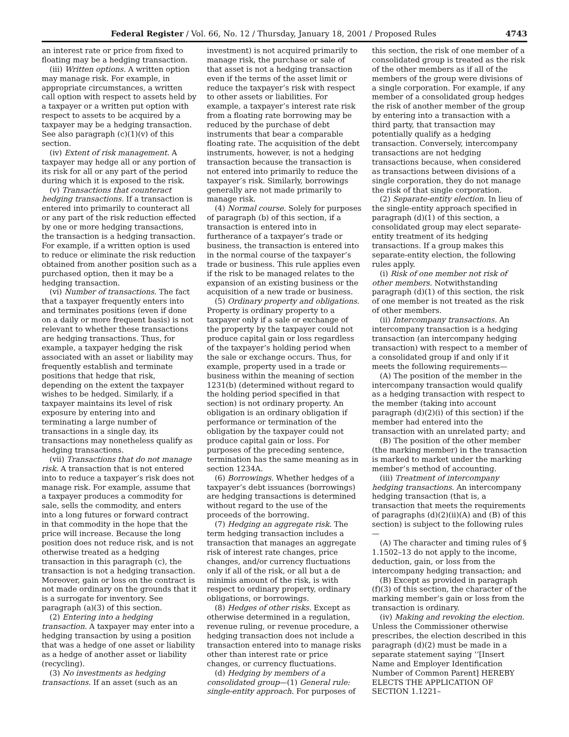Federal Register / Vol. 66, No. 12 / Thursday, January 18, 2001 / Proposed Rules 4743
an interest rate or price from fixed to floating may be a hedging transaction.
(iii) Written options. A written option may manage risk. For example, in appropriate circumstances, a written call option with respect to assets held by a taxpayer or a written put option with respect to assets to be acquired by a taxpayer may be a hedging transaction. See also paragraph (c)(1)(v) of this section.
(iv) Extent of risk management. A taxpayer may hedge all or any portion of its risk for all or any part of the period during which it is exposed to the risk.
(v) Transactions that counteract hedging transactions. If a transaction is entered into primarily to counteract all or any part of the risk reduction effected by one or more hedging transactions, the transaction is a hedging transaction. For example, if a written option is used to reduce or eliminate the risk reduction obtained from another position such as a purchased option, then it may be a hedging transaction.
(vi) Number of transactions. The fact that a taxpayer frequently enters into and terminates positions (even if done on a daily or more frequent basis) is not relevant to whether these transactions are hedging transactions. Thus, for example, a taxpayer hedging the risk associated with an asset or liability may frequently establish and terminate positions that hedge that risk, depending on the extent the taxpayer wishes to be hedged. Similarly, if a taxpayer maintains its level of risk exposure by entering into and terminating a large number of transactions in a single day, its transactions may nonetheless qualify as hedging transactions.
(vii) Transactions that do not manage risk. A transaction that is not entered into to reduce a taxpayer’s risk does not manage risk. For example, assume that a taxpayer produces a commodity for sale, sells the commodity, and enters into a long futures or forward contract in that commodity in the hope that the price will increase. Because the long position does not reduce risk, and is not otherwise treated as a hedging transaction in this paragraph (c), the transaction is not a hedging transaction. Moreover, gain or loss on the contract is not made ordinary on the grounds that it is a surrogate for inventory. See paragraph (a)(3) of this section.
(2) Entering into a hedging transaction. A taxpayer may enter into a hedging transaction by using a position that was a hedge of one asset or liability as a hedge of another asset or liability (recycling).
(3) No investments as hedging transactions. If an asset (such as an
investment) is not acquired primarily to manage risk, the purchase or sale of that asset is not a hedging transaction even if the terms of the asset limit or reduce the taxpayer’s risk with respect to other assets or liabilities. For example, a taxpayer’s interest rate risk from a floating rate borrowing may be reduced by the purchase of debt instruments that bear a comparable floating rate. The acquisition of the debt instruments, however, is not a hedging transaction because the transaction is not entered into primarily to reduce the taxpayer’s risk. Similarly, borrowings generally are not made primarily to manage risk.
(4) Normal course. Solely for purposes of paragraph (b) of this section, if a transaction is entered into in furtherance of a taxpayer’s trade or business, the transaction is entered into in the normal course of the taxpayer’s trade or business. This rule applies even if the risk to be managed relates to the expansion of an existing business or the acquisition of a new trade or business.
(5) Ordinary property and obligations. Property is ordinary property to a taxpayer only if a sale or exchange of the property by the taxpayer could not produce capital gain or loss regardless of the taxpayer’s holding period when the sale or exchange occurs. Thus, for example, property used in a trade or business within the meaning of section 1231(b) (determined without regard to the holding period specified in that section) is not ordinary property. An obligation is an ordinary obligation if performance or termination of the obligation by the taxpayer could not produce capital gain or loss. For purposes of the preceding sentence, termination has the same meaning as in section 1234A.
(6) Borrowings. Whether hedges of a taxpayer’s debt issuances (borrowings) are hedging transactions is determined without regard to the use of the proceeds of the borrowing.
(7) Hedging an aggregate risk. The term hedging transaction includes a transaction that manages an aggregate risk of interest rate changes, price changes, and/or currency fluctuations only if all of the risk, or all but a de minimis amount of the risk, is with respect to ordinary property, ordinary obligations, or borrowings.
(8) Hedges of other risks. Except as otherwise determined in a regulation, revenue ruling, or revenue procedure, a hedging transaction does not include a transaction entered into to manage risks other than interest rate or price changes, or currency fluctuations.
(d) Hedging by members of a consolidated group—(1) General rule: single-entity approach. For purposes of
this section, the risk of one member of a consolidated group is treated as the risk of the other members as if all of the members of the group were divisions of a single corporation. For example, if any member of a consolidated group hedges the risk of another member of the group by entering into a transaction with a third party, that transaction may potentially qualify as a hedging transaction. Conversely, intercompany transactions are not hedging transactions because, when considered as transactions between divisions of a single corporation, they do not manage the risk of that single corporation.
(2) Separate-entity election. In lieu of the single-entity approach specified in paragraph (d)(1) of this section, a consolidated group may elect separate-entity treatment of its hedging transactions. If a group makes this separate-entity election, the following rules apply.
(i) Risk of one member not risk of other members. Notwithstanding paragraph (d)(1) of this section, the risk of one member is not treated as the risk of other members.
(ii) Intercompany transactions. An intercompany transaction is a hedging transaction (an intercompany hedging transaction) with respect to a member of a consolidated group if and only if it meets the following requirements—
(A) The position of the member in the intercompany transaction would qualify as a hedging transaction with respect to the member (taking into account paragraph (d)(2)(i) of this section) if the member had entered into the transaction with an unrelated party; and
(B) The position of the other member (the marking member) in the transaction is marked to market under the marking member’s method of accounting.
(iii) Treatment of intercompany hedging transactions. An intercompany hedging transaction (that is, a transaction that meets the requirements of paragraphs (d)(2)(ii)(A) and (B) of this section) is subject to the following rules—
(A) The character and timing rules of § 1.1502–13 do not apply to the income, deduction, gain, or loss from the intercompany hedging transaction; and
(B) Except as provided in paragraph (f)(3) of this section, the character of the marking member’s gain or loss from the transaction is ordinary.
(iv) Making and revoking the election. Unless the Commissioner otherwise prescribes, the election described in this paragraph (d)(2) must be made in a separate statement saying ‘‘[Insert Name and Employer Identification Number of Common Parent] HEREBY ELECTS THE APPLICATION OF SECTION 1.1221–